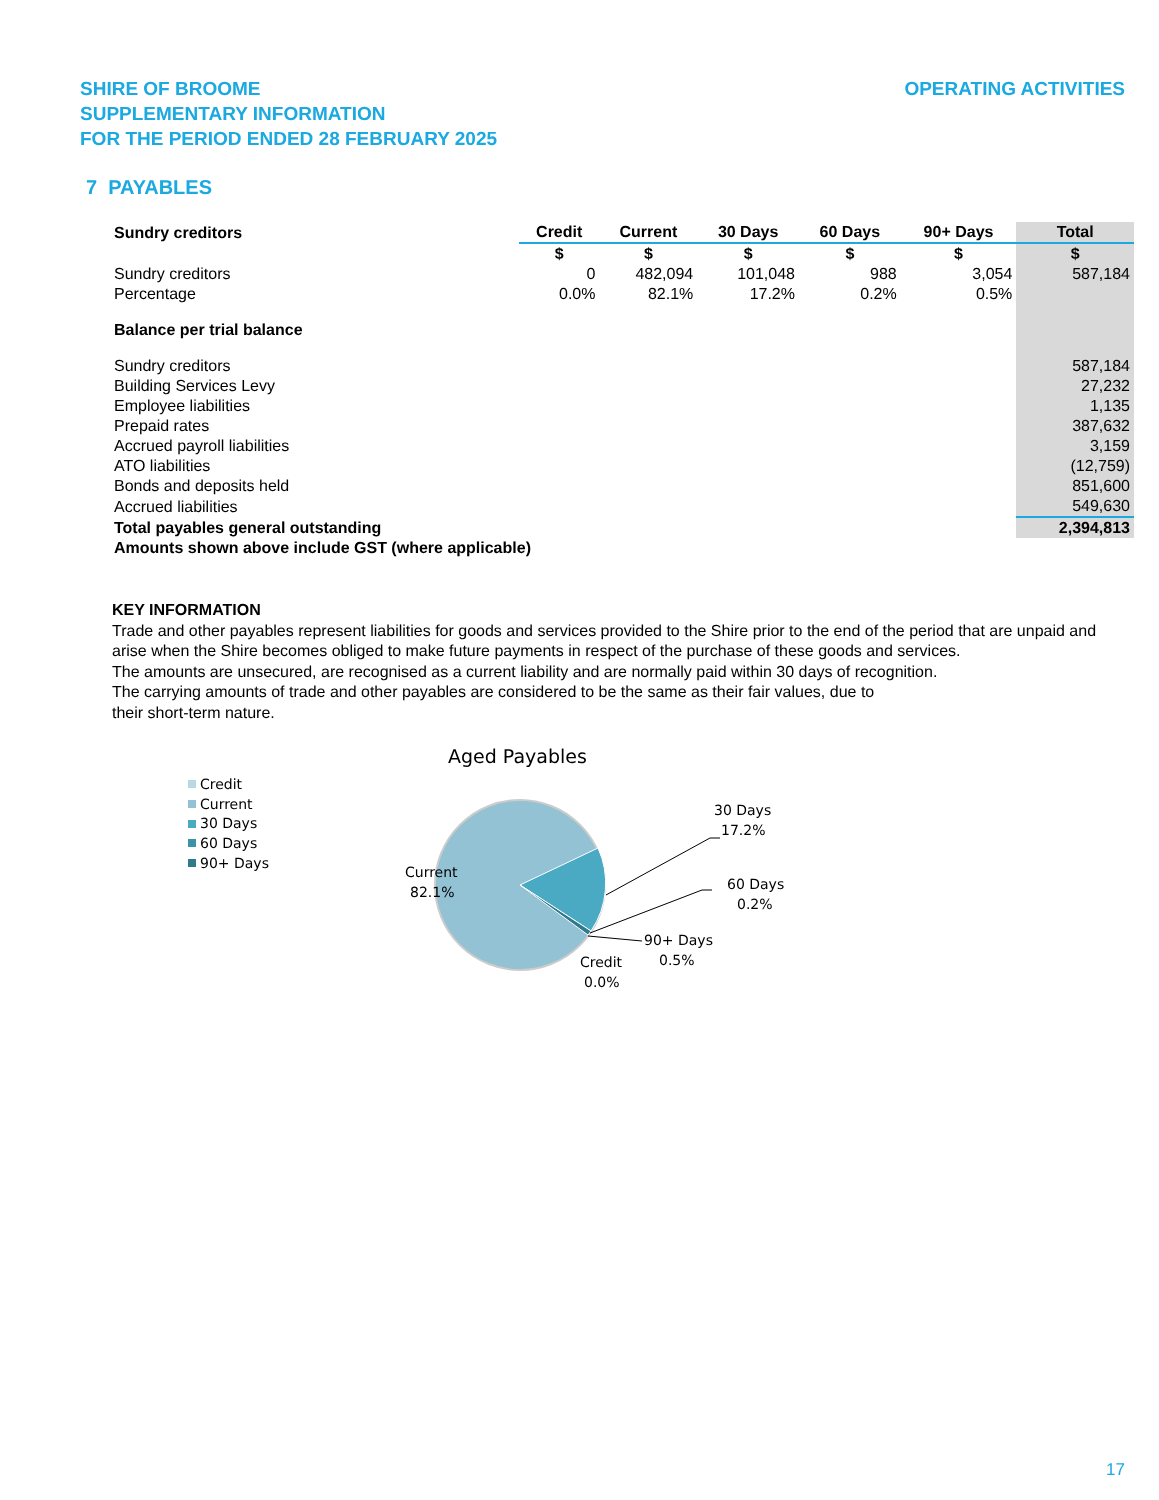SHIRE OF BROOME
SUPPLEMENTARY INFORMATION
FOR THE PERIOD ENDED 28 FEBRUARY 2025
OPERATING ACTIVITIES
7 PAYABLES
| Sundry creditors | Credit | Current | 30 Days | 60 Days | 90+ Days | Total |
| --- | --- | --- | --- | --- | --- | --- |
| | $ | $ | $ | $ | $ | $ |
| Sundry creditors | 0 | 482,094 | 101,048 | 988 | 3,054 | 587,184 |
| Percentage | 0.0% | 82.1% | 17.2% | 0.2% | 0.5% | |
| Balance per trial balance | | | | | | |
| Sundry creditors | | | | | | 587,184 |
| Building Services Levy | | | | | | 27,232 |
| Employee liabilities | | | | | | 1,135 |
| Prepaid rates | | | | | | 387,632 |
| Accrued payroll liabilities | | | | | | 3,159 |
| ATO liabilities | | | | | | (12,759) |
| Bonds and deposits held | | | | | | 851,600 |
| Accrued liabilities | | | | | | 549,630 |
| Total payables general outstanding | | | | | | 2,394,813 |
| Amounts shown above include GST (where applicable) | | | | | | |
KEY INFORMATION
Trade and other payables represent liabilities for goods and services provided to the Shire prior to the end of the period that are unpaid and arise when the Shire becomes obliged to make future payments in respect of the purchase of these goods and services.
The amounts are unsecured, are recognised as a current liability and are normally paid within 30 days of recognition.
The carrying amounts of trade and other payables are considered to be the same as their fair values, due to
their short-term nature.
Aged Payables
Credit
Current
30 Days
60 Days
90+ Days
30 Days
17.2%
60 Days
0.2%
90+ Days
0.5%
Credit
0.0%
Current
82.1%
17